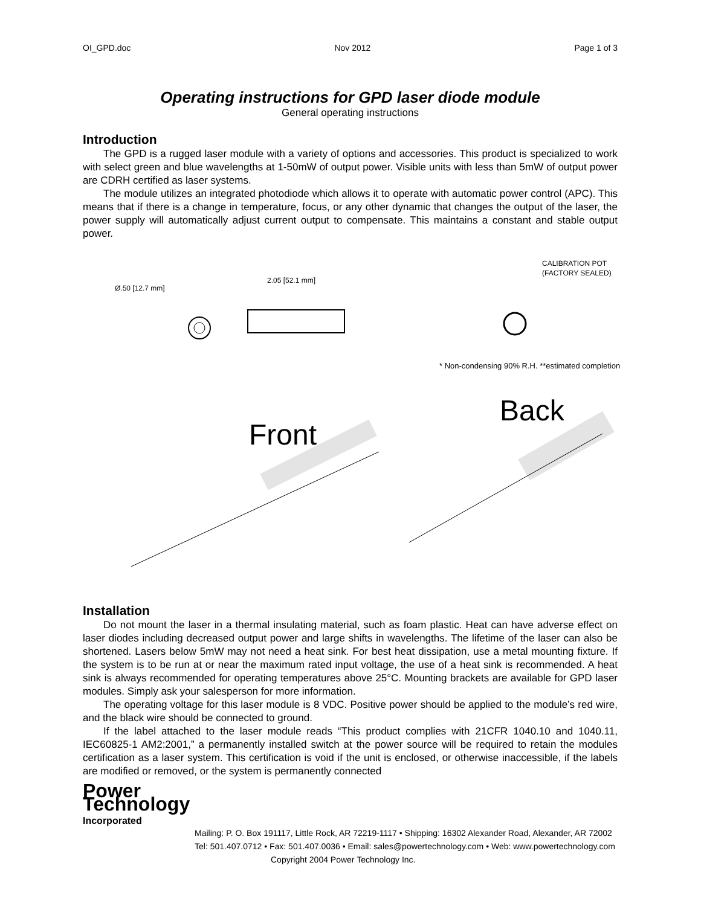OI_GPD.doc Nov 2012 Page 1 of 3
Operating instructions for GPD laser diode module
General operating instructions
Introduction
The GPD is a rugged laser module with a variety of options and accessories. This product is specialized to work with select green and blue wavelengths at 1-50mW of output power. Visible units with less than 5mW of output power are CDRH certified as laser systems.
The module utilizes an integrated photodiode which allows it to operate with automatic power control (APC). This means that if there is a change in temperature, focus, or any other dynamic that changes the output of the laser, the power supply will automatically adjust current output to compensate. This maintains a constant and stable output power.
Ø.50 [12.7 mm]
2.05 [52.1 mm]
CALIBRATION POT
(FACTORY SEALED)
* Non-condensing 90% R.H. **estimated completion
Front
Back
Installation
Do not mount the laser in a thermal insulating material, such as foam plastic. Heat can have adverse effect on laser diodes including decreased output power and large shifts in wavelengths. The lifetime of the laser can also be shortened. Lasers below 5mW may not need a heat sink. For best heat dissipation, use a metal mounting fixture. If the system is to be run at or near the maximum rated input voltage, the use of a heat sink is recommended. A heat sink is always recommended for operating temperatures above 25°C. Mounting brackets are available for GPD laser modules. Simply ask your salesperson for more information.
The operating voltage for this laser module is 8 VDC. Positive power should be applied to the module’s red wire, and the black wire should be connected to ground.
If the label attached to the laser module reads “This product complies with 21CFR 1040.10 and 1040.11, IEC60825-1 AM2:2001,” a permanently installed switch at the power source will be required to retain the modules certification as a laser system. This certification is void if the unit is enclosed, or otherwise inaccessible, if the labels are modified or removed, or the system is permanently connected
Power Technology Incorporated
Mailing: P. O. Box 191117, Little Rock, AR 72219-1117 • Shipping: 16302 Alexander Road, Alexander, AR 72002
Tel: 501.407.0712 • Fax: 501.407.0036 • Email: sales@powertechnology.com • Web: www.powertechnology.com
Copyright 2004 Power Technology Inc.